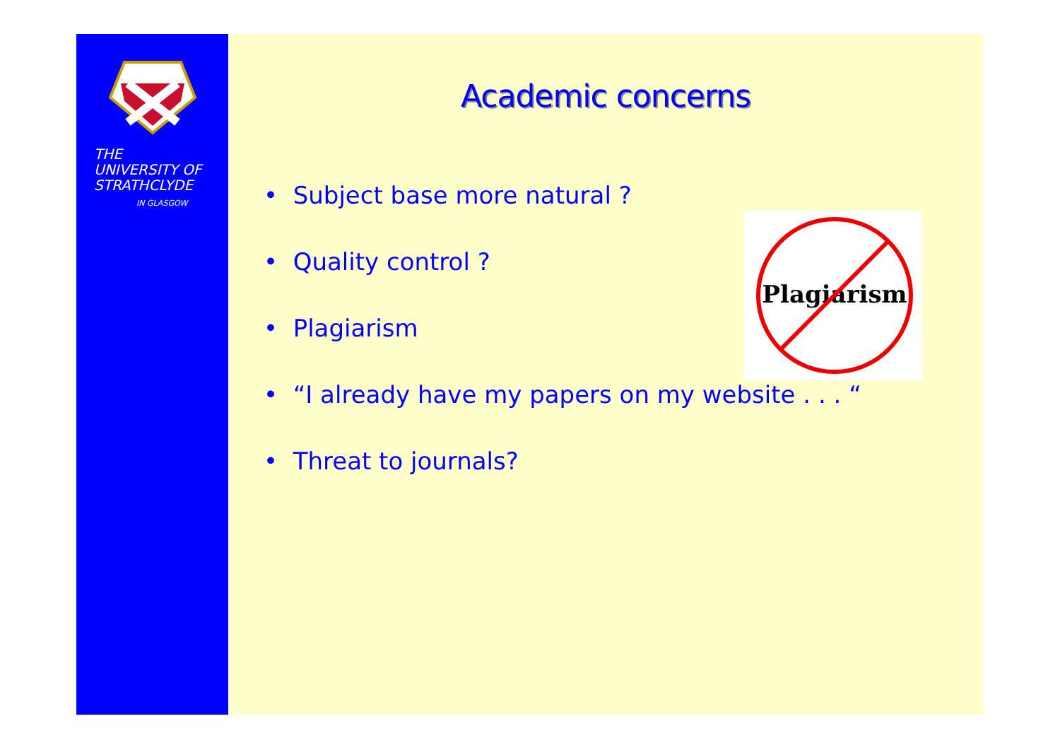THE
UNIVERSITY OF
STRATHCLYDE
IN GLASGOW
Academic concerns
• Subject base more natural ?
• Quality control ?
• Plagiarism
• “I already have my papers on my website . . . “
• Threat to journals?
Plagiarism